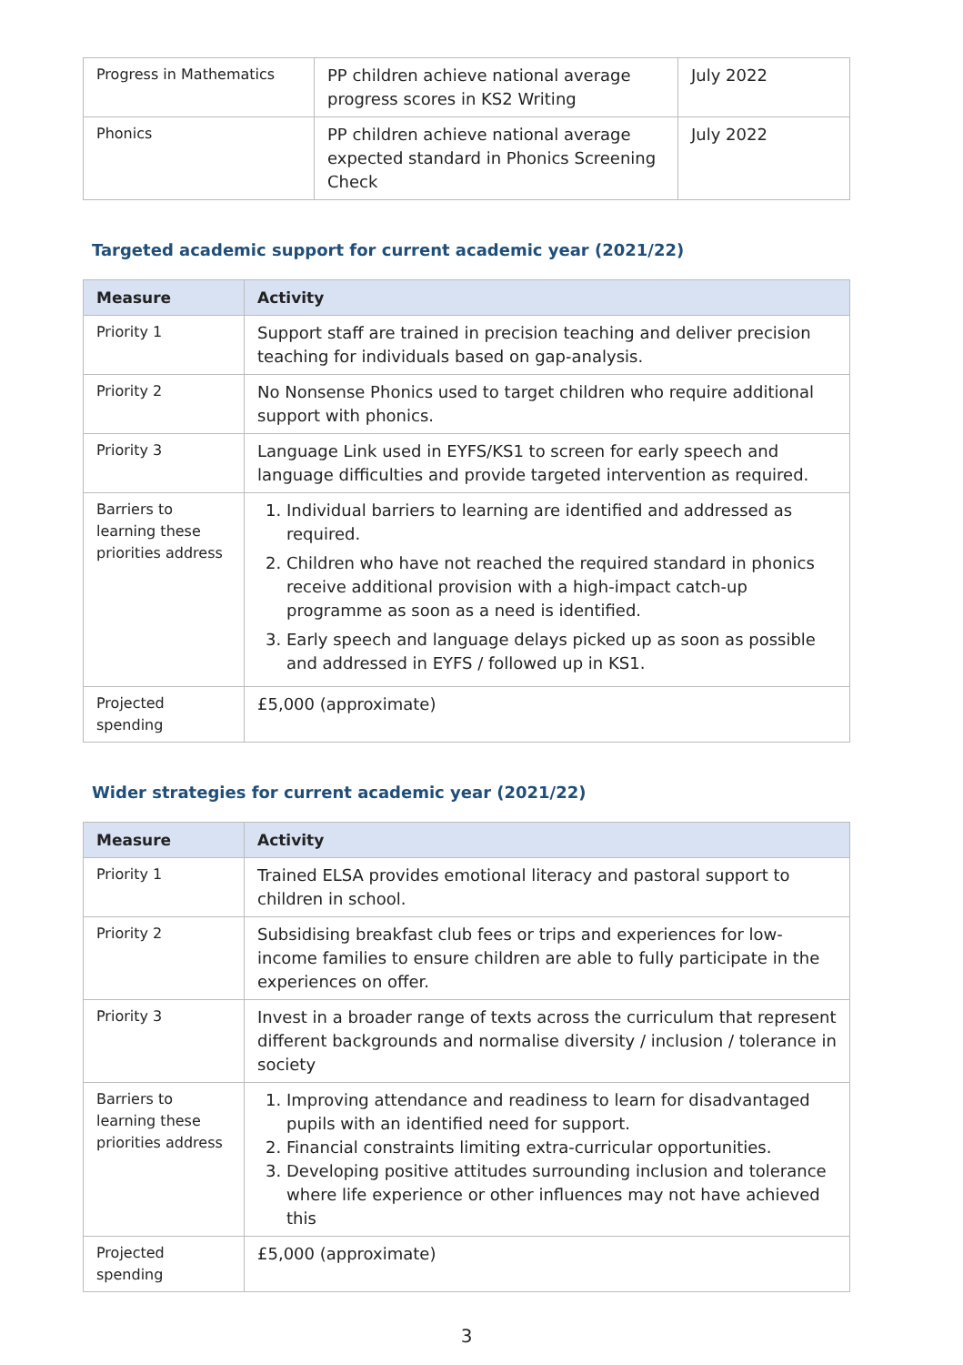| Progress in Mathematics | PP children achieve national average progress scores in KS2 Writing | July 2022 |
| Phonics | PP children achieve national average expected standard in Phonics Screening Check | July 2022 |
Targeted academic support for current academic year (2021/22)
| Measure | Activity |
| --- | --- |
| Priority 1 | Support staff are trained in precision teaching and deliver precision teaching for individuals based on gap-analysis. |
| Priority 2 | No Nonsense Phonics used to target children who require additional support with phonics. |
| Priority 3 | Language Link used in EYFS/KS1 to screen for early speech and language difficulties and provide targeted intervention as required. |
| Barriers to learning these priorities address | 1. Individual barriers to learning are identified and addressed as required. 2. Children who have not reached the required standard in phonics receive additional provision with a high-impact catch-up programme as soon as a need is identified. 3. Early speech and language delays picked up as soon as possible and addressed in EYFS / followed up in KS1. |
| Projected spending | £5,000 (approximate) |
Wider strategies for current academic year (2021/22)
| Measure | Activity |
| --- | --- |
| Priority 1 | Trained ELSA provides emotional literacy and pastoral support to children in school. |
| Priority 2 | Subsidising breakfast club fees or trips and experiences for low-income families to ensure children are able to fully participate in the experiences on offer. |
| Priority 3 | Invest in a broader range of texts across the curriculum that represent different backgrounds and normalise diversity / inclusion / tolerance in society |
| Barriers to learning these priorities address | 1. Improving attendance and readiness to learn for disadvantaged pupils with an identified need for support. 2. Financial constraints limiting extra-curricular opportunities. 3. Developing positive attitudes surrounding inclusion and tolerance where life experience or other influences may not have achieved this |
| Projected spending | £5,000 (approximate) |
3